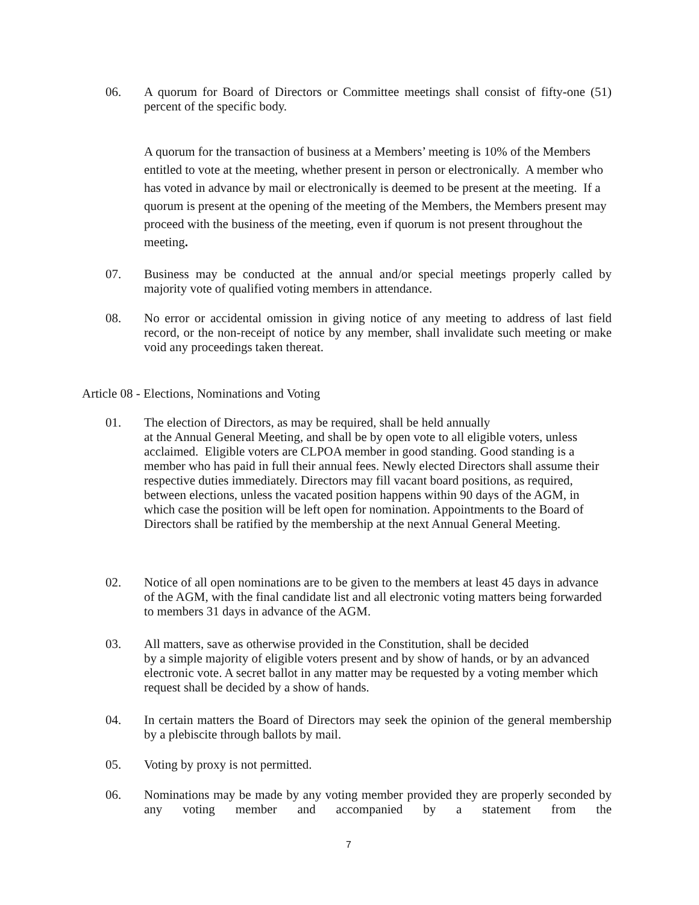06. A quorum for Board of Directors or Committee meetings shall consist of fifty-one (51) percent of the specific body.
A quorum for the transaction of business at a Members’ meeting is 10% of the Members entitled to vote at the meeting, whether present in person or electronically. A member who has voted in advance by mail or electronically is deemed to be present at the meeting. If a quorum is present at the opening of the meeting of the Members, the Members present may proceed with the business of the meeting, even if quorum is not present throughout the meeting.
07. Business may be conducted at the annual and/or special meetings properly called by majority vote of qualified voting members in attendance.
08. No error or accidental omission in giving notice of any meeting to address of last field record, or the non-receipt of notice by any member, shall invalidate such meeting or make void any proceedings taken thereat.
Article 08 - Elections, Nominations and Voting
01. The election of Directors, as may be required, shall be held annually
at the Annual General Meeting, and shall be by open vote to all eligible voters, unless acclaimed. Eligible voters are CLPOA member in good standing. Good standing is a member who has paid in full their annual fees. Newly elected Directors shall assume their respective duties immediately. Directors may fill vacant board positions, as required, between elections, unless the vacated position happens within 90 days of the AGM, in which case the position will be left open for nomination. Appointments to the Board of Directors shall be ratified by the membership at the next Annual General Meeting.
02. Notice of all open nominations are to be given to the members at least 45 days in advance of the AGM, with the final candidate list and all electronic voting matters being forwarded to members 31 days in advance of the AGM.
03. All matters, save as otherwise provided in the Constitution, shall be decided
by a simple majority of eligible voters present and by show of hands, or by an advanced electronic vote. A secret ballot in any matter may be requested by a voting member which request shall be decided by a show of hands.
04. In certain matters the Board of Directors may seek the opinion of the general membership by a plebiscite through ballots by mail.
05. Voting by proxy is not permitted.
06. Nominations may be made by any voting member provided they are properly seconded by any voting member and accompanied by a statement from the
7